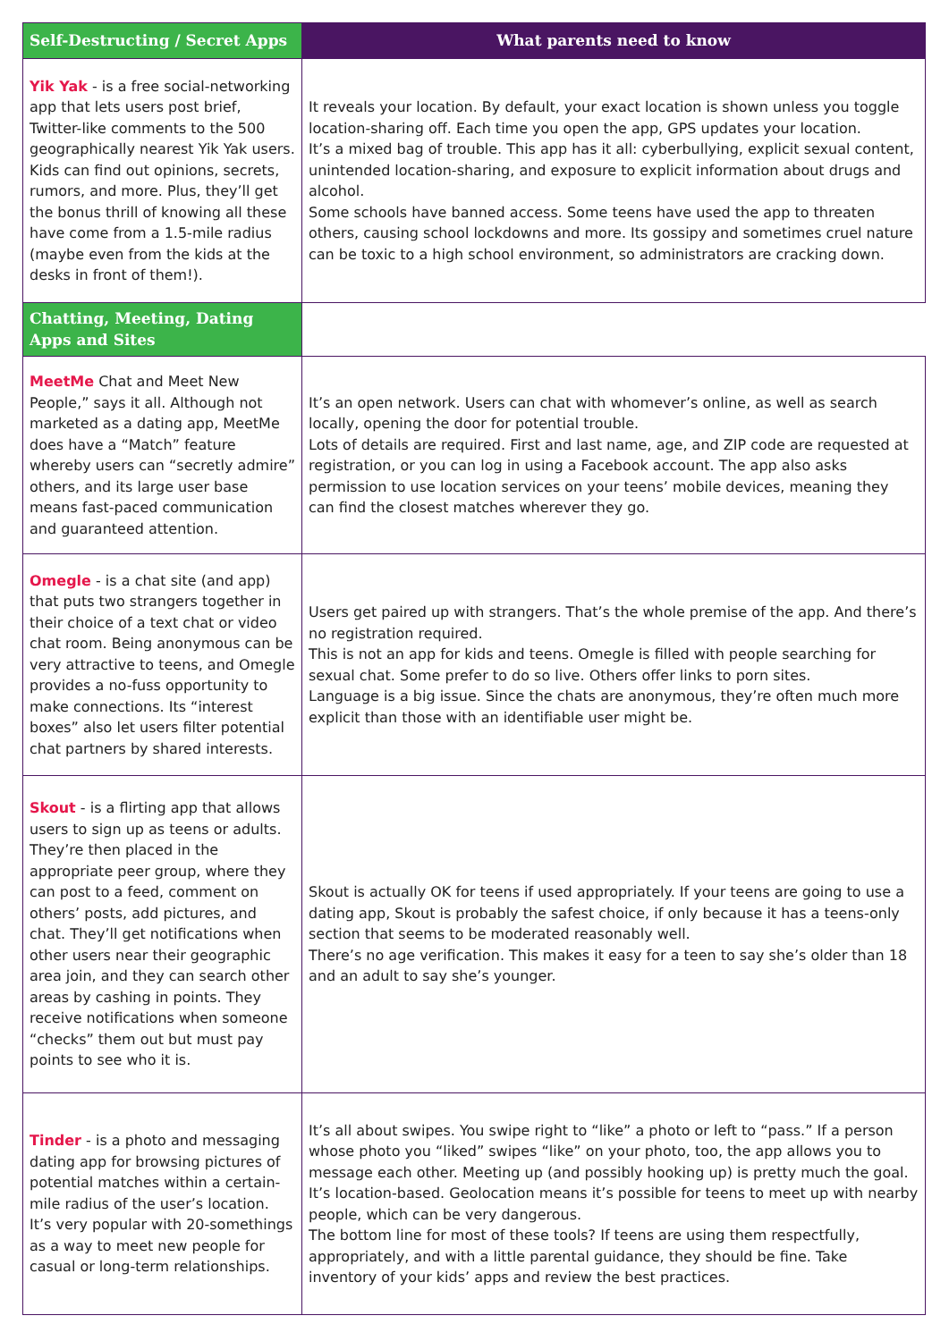| Self-Destructing / Secret Apps | What parents need to know |
| --- | --- |
| Yik Yak - is a free social-networking app that lets users post brief, Twitter-like comments to the 500 geographically nearest Yik Yak users. Kids can find out opinions, secrets, rumors, and more. Plus, they’ll get the bonus thrill of knowing all these have come from a 1.5-mile radius (maybe even from the kids at the desks in front of them!). | It reveals your location. By default, your exact location is shown unless you toggle location-sharing off. Each time you open the app, GPS updates your location. It’s a mixed bag of trouble. This app has it all: cyberbullying, explicit sexual content, unintended location-sharing, and exposure to explicit information about drugs and alcohol. Some schools have banned access. Some teens have used the app to threaten others, causing school lockdowns and more. Its gossipy and sometimes cruel nature can be toxic to a high school environment, so administrators are cracking down. |
| Chatting, Meeting, Dating Apps and Sites | |
| MeetMe Chat and Meet New People,” says it all. Although not marketed as a dating app, MeetMe does have a “Match” feature whereby users can “secretly admire” others, and its large user base means fast-paced communication and guaranteed attention. | It’s an open network. Users can chat with whomever’s online, as well as search locally, opening the door for potential trouble. Lots of details are required. First and last name, age, and ZIP code are requested at registration, or you can log in using a Facebook account. The app also asks permission to use location services on your teens’ mobile devices, meaning they can find the closest matches wherever they go. |
| Omegle - is a chat site (and app) that puts two strangers together in their choice of a text chat or video chat room. Being anonymous can be very attractive to teens, and Omegle provides a no-fuss opportunity to make connections. Its “interest boxes” also let users filter potential chat partners by shared interests. | Users get paired up with strangers. That’s the whole premise of the app. And there’s no registration required. This is not an app for kids and teens. Omegle is filled with people searching for sexual chat. Some prefer to do so live. Others offer links to porn sites. Language is a big issue. Since the chats are anonymous, they’re often much more explicit than those with an identifiable user might be. |
| Skout - is a flirting app that allows users to sign up as teens or adults. They’re then placed in the appropriate peer group, where they can post to a feed, comment on others’ posts, add pictures, and chat. They’ll get notifications when other users near their geographic area join, and they can search other areas by cashing in points. They receive notifications when someone “checks” them out but must pay points to see who it is. | Skout is actually OK for teens if used appropriately. If your teens are going to use a dating app, Skout is probably the safest choice, if only because it has a teens-only section that seems to be moderated reasonably well. There’s no age verification. This makes it easy for a teen to say she’s older than 18 and an adult to say she’s younger. |
| Tinder - is a photo and messaging dating app for browsing pictures of potential matches within a certain-mile radius of the user’s location. It’s very popular with 20-somethings as a way to meet new people for casual or long-term relationships. | It’s all about swipes. You swipe right to “like” a photo or left to “pass.” If a person whose photo you “liked” swipes “like” on your photo, too, the app allows you to message each other. Meeting up (and possibly hooking up) is pretty much the goal. It’s location-based. Geolocation means it’s possible for teens to meet up with nearby people, which can be very dangerous. The bottom line for most of these tools? If teens are using them respectfully, appropriately, and with a little parental guidance, they should be fine. Take inventory of your kids’ apps and review the best practices. |